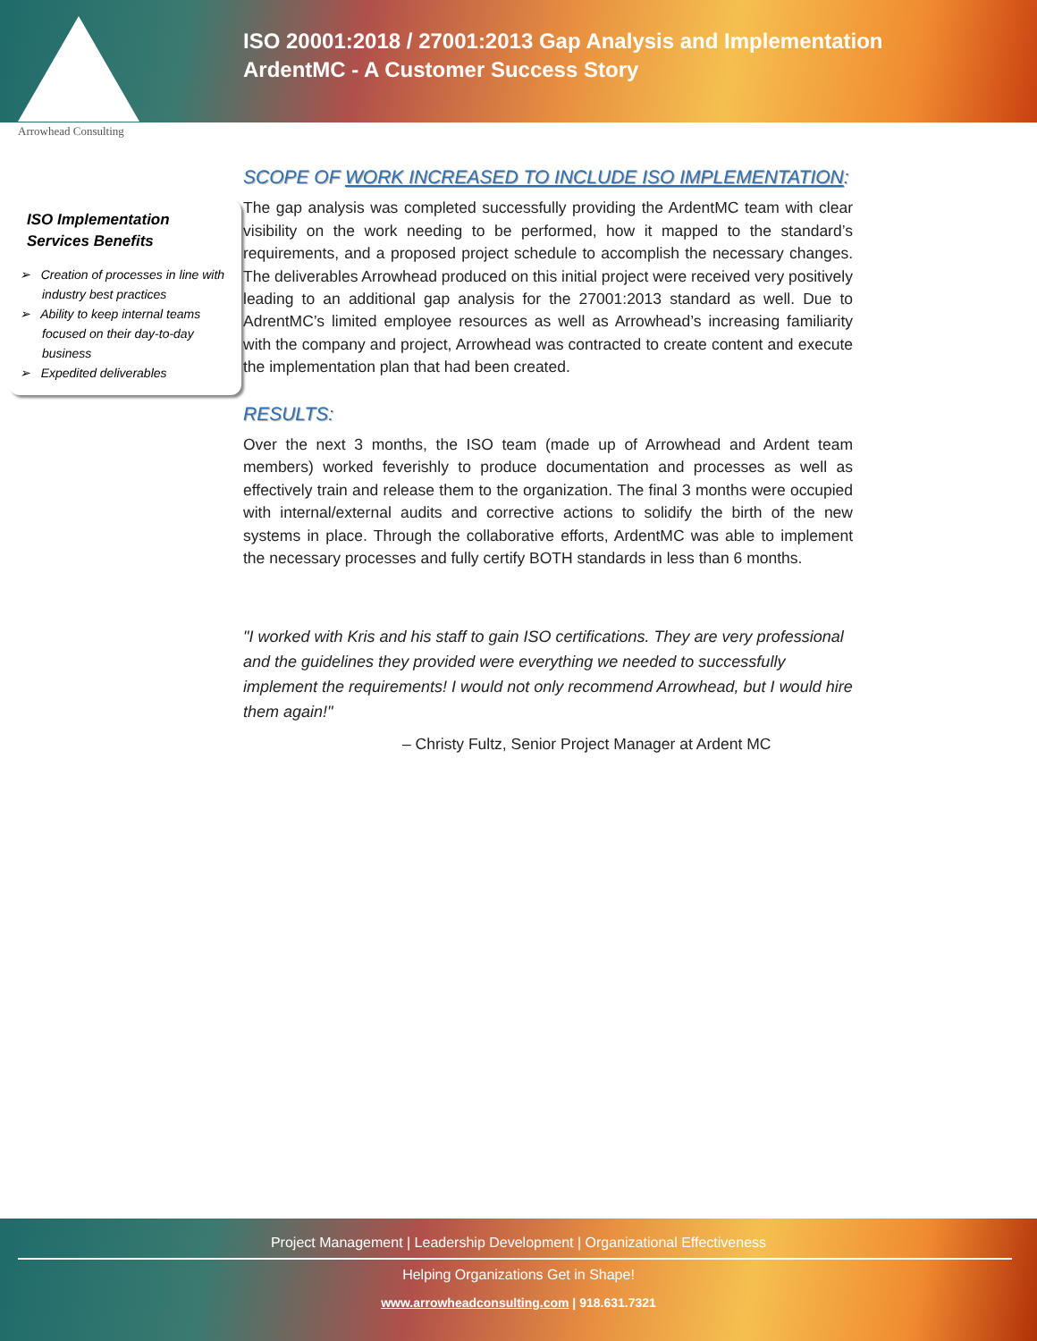ISO 20001:2018 / 27001:2013 Gap Analysis and Implementation
ArdentMC - A Customer Success Story
Arrowhead Consulting
ISO Implementation Services Benefits
➢ Creation of processes in line with industry best practices
➢ Ability to keep internal teams focused on their day-to-day business
➢ Expedited deliverables
SCOPE OF WORK INCREASED TO INCLUDE ISO IMPLEMENTATION:
The gap analysis was completed successfully providing the ArdentMC team with clear visibility on the work needing to be performed, how it mapped to the standard’s requirements, and a proposed project schedule to accomplish the necessary changes. The deliverables Arrowhead produced on this initial project were received very positively leading to an additional gap analysis for the 27001:2013 standard as well. Due to AdrentMC’s limited employee resources as well as Arrowhead’s increasing familiarity with the company and project, Arrowhead was contracted to create content and execute the implementation plan that had been created.
RESULTS:
Over the next 3 months, the ISO team (made up of Arrowhead and Ardent team members) worked feverishly to produce documentation and processes as well as effectively train and release them to the organization. The final 3 months were occupied with internal/external audits and corrective actions to solidify the birth of the new systems in place. Through the collaborative efforts, ArdentMC was able to implement the necessary processes and fully certify BOTH standards in less than 6 months.
"I worked with Kris and his staff to gain ISO certifications. They are very professional and the guidelines they provided were everything we needed to successfully implement the requirements! I would not only recommend Arrowhead, but I would hire them again!"
– Christy Fultz, Senior Project Manager at Ardent MC
Project Management | Leadership Development | Organizational Effectiveness
Helping Organizations Get in Shape!
www.arrowheadconsulting.com | 918.631.7321